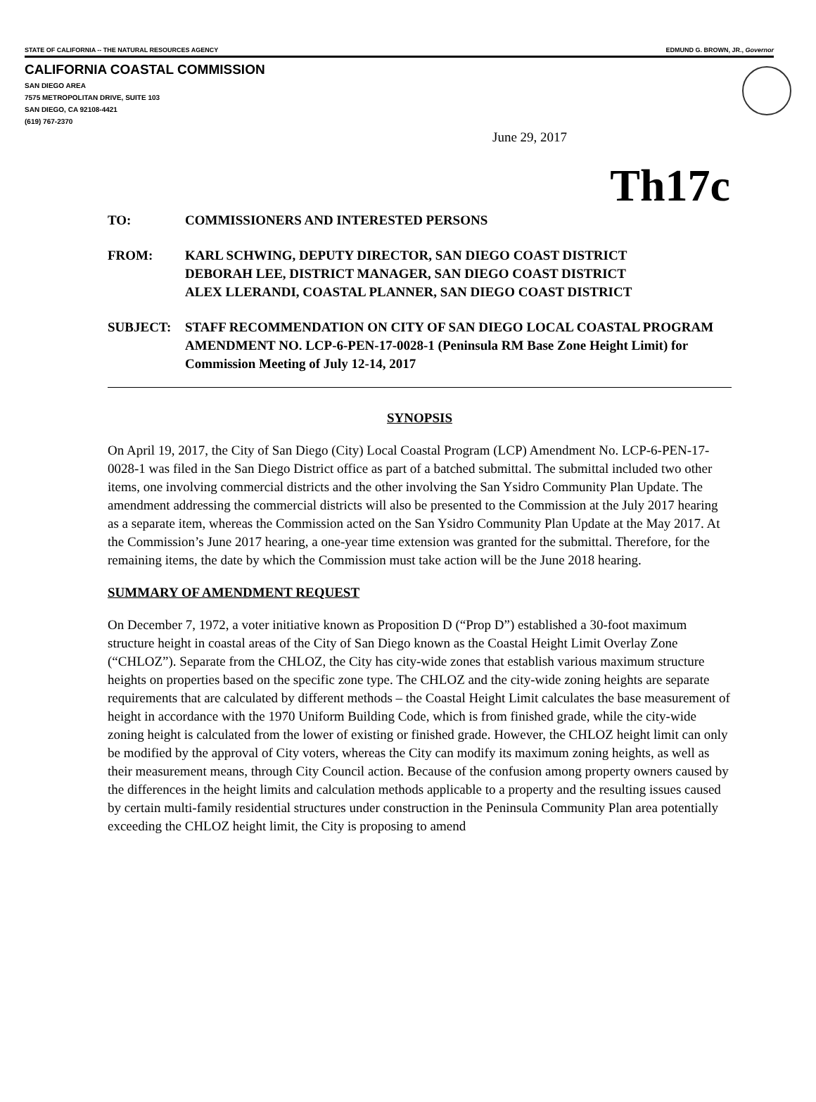STATE OF CALIFORNIA -- THE NATURAL RESOURCES AGENCY EDMUND G. BROWN, JR., Governor
CALIFORNIA COASTAL COMMISSION
SAN DIEGO AREA
7575 METROPOLITAN DRIVE, SUITE 103
SAN DIEGO, CA 92108-4421
(619) 767-2370
June 29, 2017
Th17c
TO: COMMISSIONERS AND INTERESTED PERSONS
FROM: KARL SCHWING, DEPUTY DIRECTOR, SAN DIEGO COAST DISTRICT
DEBORAH LEE, DISTRICT MANAGER, SAN DIEGO COAST DISTRICT
ALEX LLERANDI, COASTAL PLANNER, SAN DIEGO COAST DISTRICT
SUBJECT: STAFF RECOMMENDATION ON CITY OF SAN DIEGO LOCAL COASTAL PROGRAM AMENDMENT NO. LCP-6-PEN-17-0028-1 (Peninsula RM Base Zone Height Limit) for Commission Meeting of July 12-14, 2017
SYNOPSIS
On April 19, 2017, the City of San Diego (City) Local Coastal Program (LCP) Amendment No. LCP-6-PEN-17-0028-1 was filed in the San Diego District office as part of a batched submittal. The submittal included two other items, one involving commercial districts and the other involving the San Ysidro Community Plan Update. The amendment addressing the commercial districts will also be presented to the Commission at the July 2017 hearing as a separate item, whereas the Commission acted on the San Ysidro Community Plan Update at the May 2017. At the Commission’s June 2017 hearing, a one-year time extension was granted for the submittal. Therefore, for the remaining items, the date by which the Commission must take action will be the June 2018 hearing.
SUMMARY OF AMENDMENT REQUEST
On December 7, 1972, a voter initiative known as Proposition D (“Prop D”) established a 30-foot maximum structure height in coastal areas of the City of San Diego known as the Coastal Height Limit Overlay Zone (“CHLOZ”). Separate from the CHLOZ, the City has city-wide zones that establish various maximum structure heights on properties based on the specific zone type. The CHLOZ and the city-wide zoning heights are separate requirements that are calculated by different methods – the Coastal Height Limit calculates the base measurement of height in accordance with the 1970 Uniform Building Code, which is from finished grade, while the city-wide zoning height is calculated from the lower of existing or finished grade. However, the CHLOZ height limit can only be modified by the approval of City voters, whereas the City can modify its maximum zoning heights, as well as their measurement means, through City Council action. Because of the confusion among property owners caused by the differences in the height limits and calculation methods applicable to a property and the resulting issues caused by certain multi-family residential structures under construction in the Peninsula Community Plan area potentially exceeding the CHLOZ height limit, the City is proposing to amend